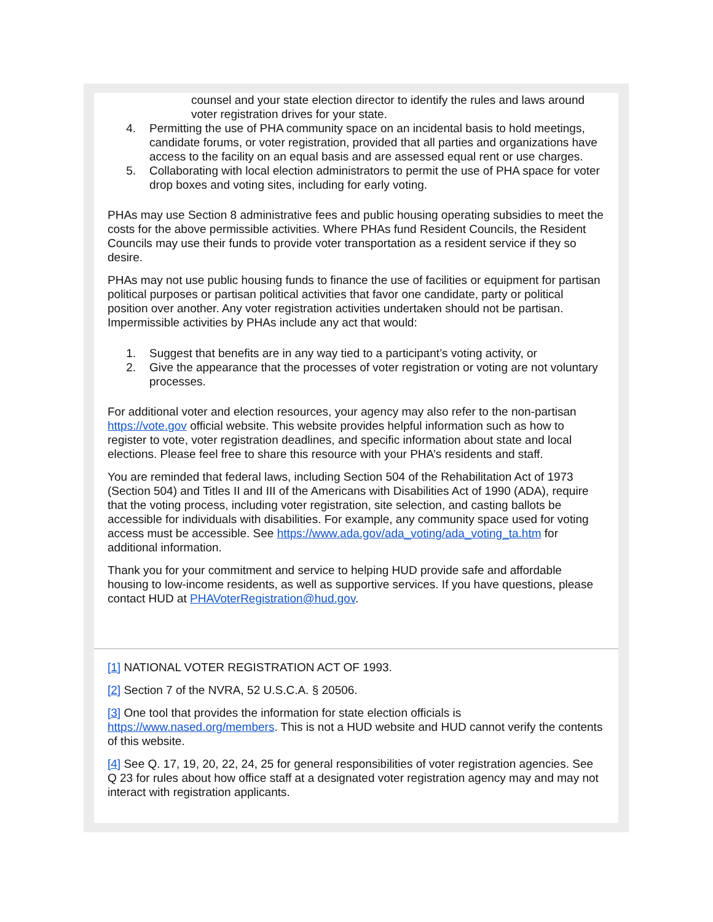counsel and your state election director to identify the rules and laws around voter registration drives for your state.
4. Permitting the use of PHA community space on an incidental basis to hold meetings, candidate forums, or voter registration, provided that all parties and organizations have access to the facility on an equal basis and are assessed equal rent or use charges.
5. Collaborating with local election administrators to permit the use of PHA space for voter drop boxes and voting sites, including for early voting.
PHAs may use Section 8 administrative fees and public housing operating subsidies to meet the costs for the above permissible activities. Where PHAs fund Resident Councils, the Resident Councils may use their funds to provide voter transportation as a resident service if they so desire.
PHAs may not use public housing funds to finance the use of facilities or equipment for partisan political purposes or partisan political activities that favor one candidate, party or political position over another. Any voter registration activities undertaken should not be partisan. Impermissible activities by PHAs include any act that would:
1. Suggest that benefits are in any way tied to a participant’s voting activity, or
2. Give the appearance that the processes of voter registration or voting are not voluntary processes.
For additional voter and election resources, your agency may also refer to the non-partisan https://vote.gov official website. This website provides helpful information such as how to register to vote, voter registration deadlines, and specific information about state and local elections. Please feel free to share this resource with your PHA’s residents and staff.
You are reminded that federal laws, including Section 504 of the Rehabilitation Act of 1973 (Section 504) and Titles II and III of the Americans with Disabilities Act of 1990 (ADA), require that the voting process, including voter registration, site selection, and casting ballots be accessible for individuals with disabilities. For example, any community space used for voting access must be accessible. See https://www.ada.gov/ada_voting/ada_voting_ta.htm for additional information.
Thank you for your commitment and service to helping HUD provide safe and affordable housing to low-income residents, as well as supportive services. If you have questions, please contact HUD at PHAVoterRegistration@hud.gov.
[1] NATIONAL VOTER REGISTRATION ACT OF 1993.
[2] Section 7 of the NVRA, 52 U.S.C.A. § 20506.
[3] One tool that provides the information for state election officials is https://www.nased.org/members. This is not a HUD website and HUD cannot verify the contents of this website.
[4] See Q. 17, 19, 20, 22, 24, 25 for general responsibilities of voter registration agencies. See Q 23 for rules about how office staff at a designated voter registration agency may and may not interact with registration applicants.